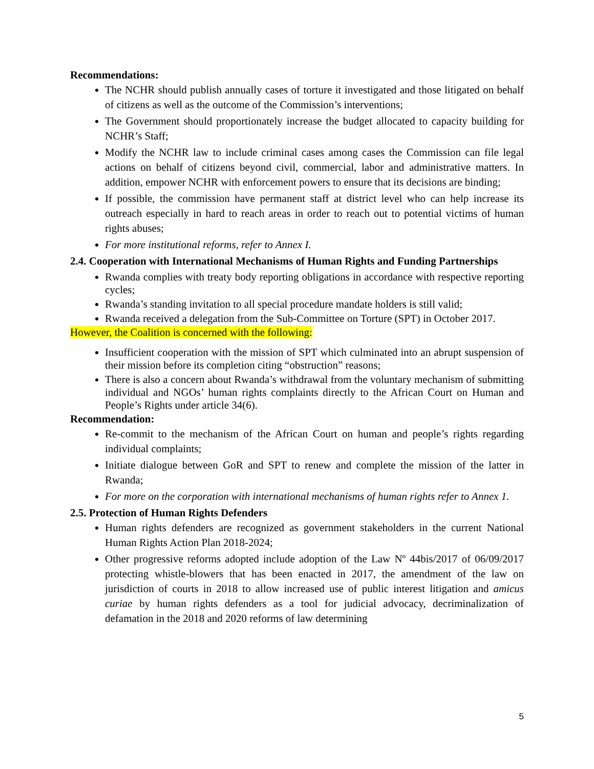Recommendations:
The NCHR should publish annually cases of torture it investigated and those litigated on behalf of citizens as well as the outcome of the Commission’s interventions;
The Government should proportionately increase the budget allocated to capacity building for NCHR’s Staff;
Modify the NCHR law to include criminal cases among cases the Commission can file legal actions on behalf of citizens beyond civil, commercial, labor and administrative matters. In addition, empower NCHR with enforcement powers to ensure that its decisions are binding;
If possible, the commission have permanent staff at district level who can help increase its outreach especially in hard to reach areas in order to reach out to potential victims of human rights abuses;
For more institutional reforms, refer to Annex I.
2.4. Cooperation with International Mechanisms of Human Rights and Funding Partnerships
Rwanda complies with treaty body reporting obligations in accordance with respective reporting cycles;
Rwanda’s standing invitation to all special procedure mandate holders is still valid;
Rwanda received a delegation from the Sub-Committee on Torture (SPT) in October 2017.
However, the Coalition is concerned with the following:
Insufficient cooperation with the mission of SPT which culminated into an abrupt suspension of their mission before its completion citing “obstruction” reasons;
There is also a concern about Rwanda’s withdrawal from the voluntary mechanism of submitting individual and NGOs’ human rights complaints directly to the African Court on Human and People’s Rights under article 34(6).
Recommendation:
Re-commit to the mechanism of the African Court on human and people’s rights regarding individual complaints;
Initiate dialogue between GoR and SPT to renew and complete the mission of the latter in Rwanda;
For more on the corporation with international mechanisms of human rights refer to Annex 1.
2.5. Protection of Human Rights Defenders
Human rights defenders are recognized as government stakeholders in the current National Human Rights Action Plan 2018-2024;
Other progressive reforms adopted include adoption of the Law Nº 44bis/2017 of 06/09/2017 protecting whistle-blowers that has been enacted in 2017, the amendment of the law on jurisdiction of courts in 2018 to allow increased use of public interest litigation and amicus curiae by human rights defenders as a tool for judicial advocacy, decriminalization of defamation in the 2018 and 2020 reforms of law determining
5